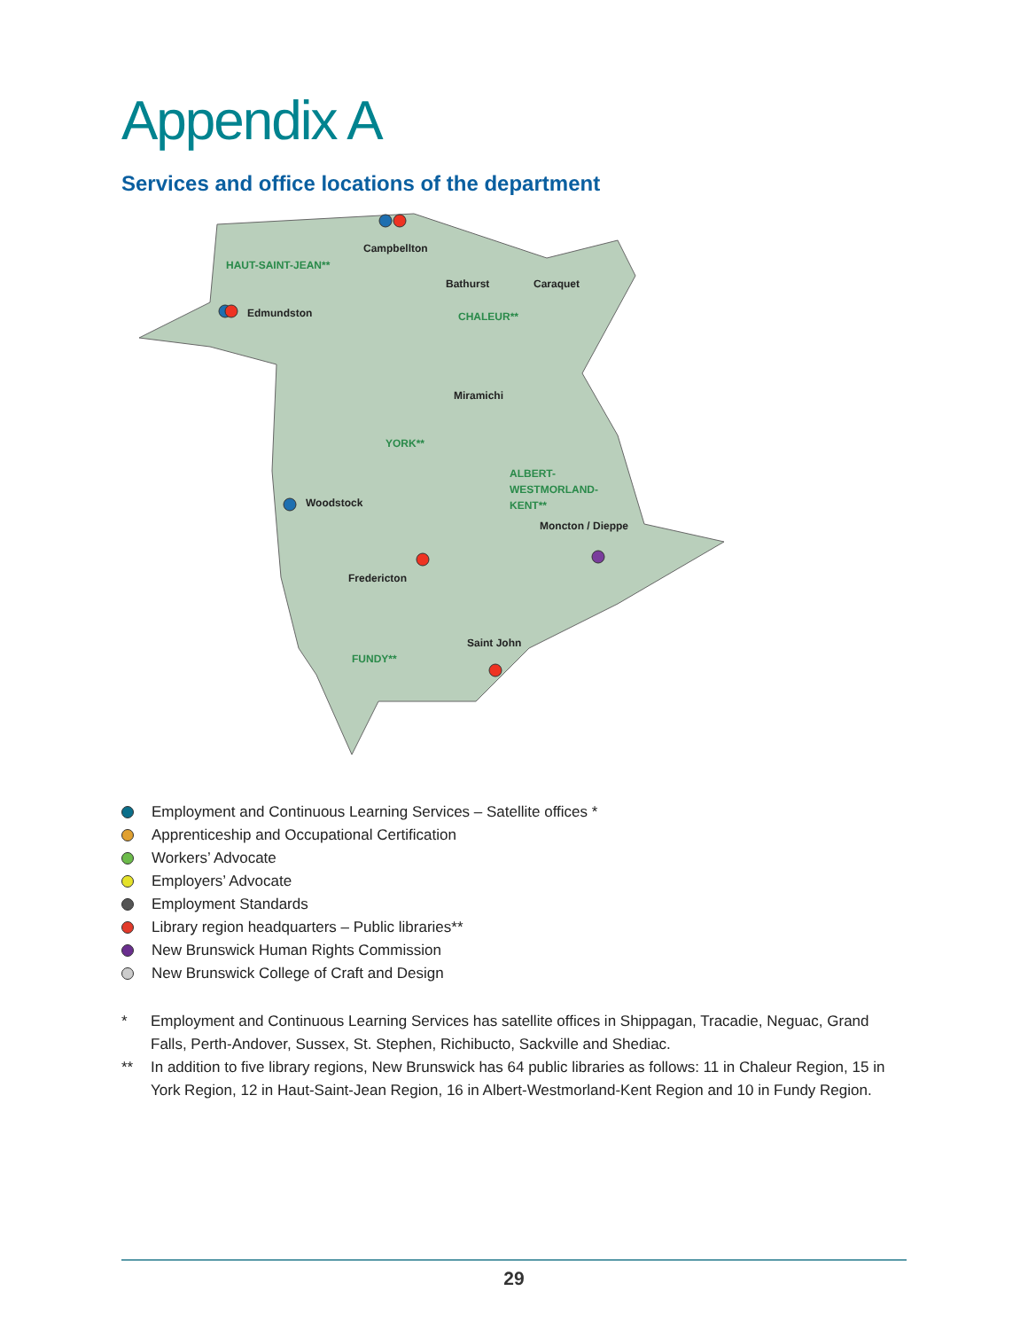Appendix A
Services and office locations of the department
Campbellton
HAUT-SAINT-JEAN**
Bathurst
Caraquet
Edmundston
CHALEUR**
Miramichi
YORK**
ALBERT-
WESTMORLAND-
KENT**
Woodstock
Moncton / Dieppe
Fredericton
Saint John
FUNDY**
Employment and Continuous Learning Services – Satellite offices *
Apprenticeship and Occupational Certification
Workers’ Advocate
Employers’ Advocate
Employment Standards
Library region headquarters – Public libraries**
New Brunswick Human Rights Commission
New Brunswick College of Craft and Design
* Employment and Continuous Learning Services has satellite offices in Shippagan, Tracadie, Neguac, Grand Falls, Perth-Andover, Sussex, St. Stephen, Richibucto, Sackville and Shediac.
** In addition to five library regions, New Brunswick has 64 public libraries as follows: 11 in Chaleur Region, 15 in York Region, 12 in Haut-Saint-Jean Region, 16 in Albert-Westmorland-Kent Region and 10 in Fundy Region.
29